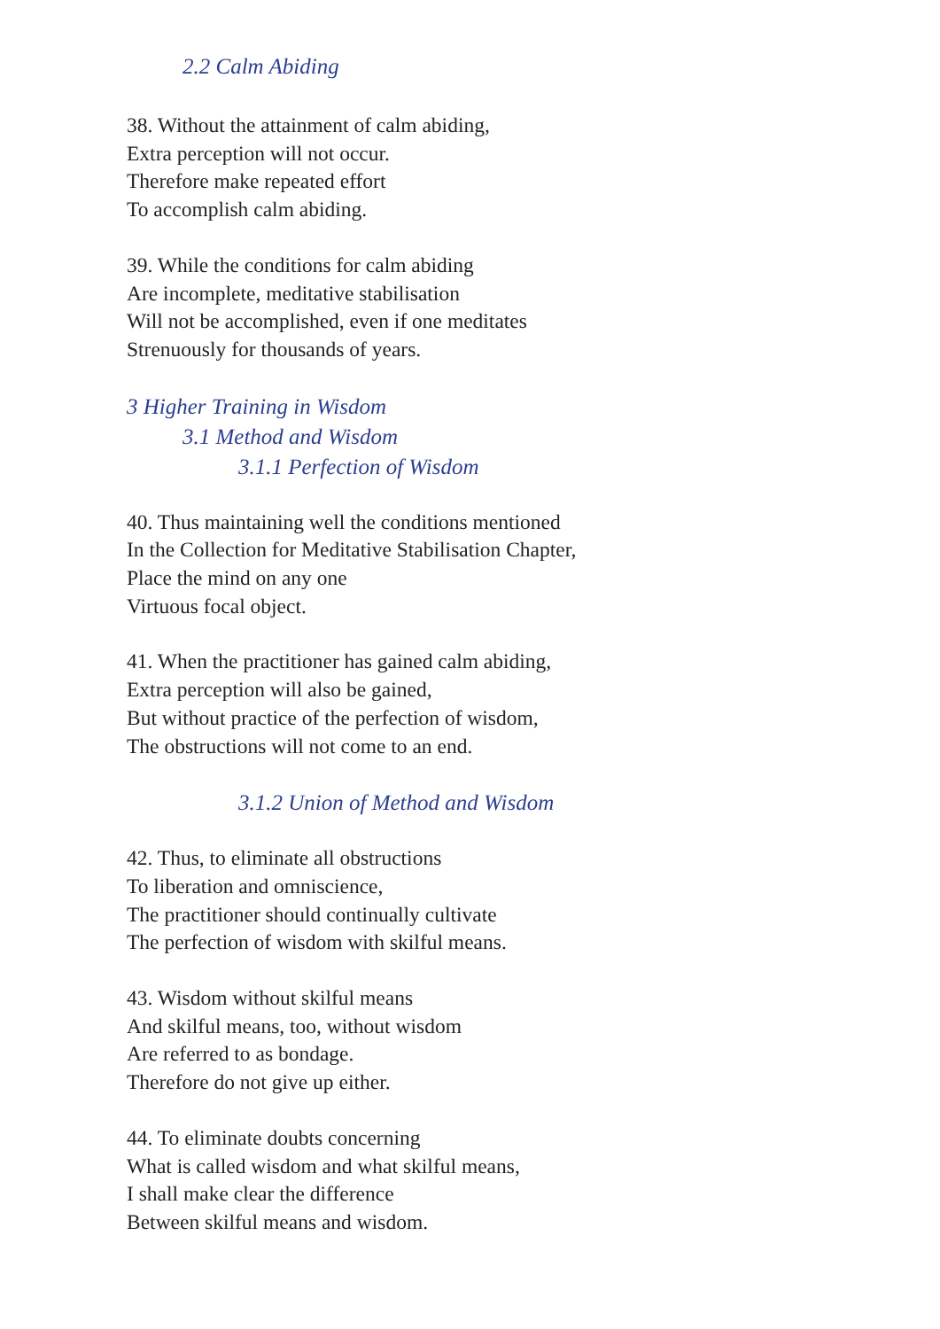2.2 Calm Abiding
38. Without the attainment of calm abiding,
Extra perception will not occur.
Therefore make repeated effort
To accomplish calm abiding.
39. While the conditions for calm abiding
Are incomplete, meditative stabilisation
Will not be accomplished, even if one meditates
Strenuously for thousands of years.
3 Higher Training in Wisdom
3.1 Method and Wisdom
3.1.1 Perfection of Wisdom
40. Thus maintaining well the conditions mentioned
In the Collection for Meditative Stabilisation Chapter,
Place the mind on any one
Virtuous focal object.
41. When the practitioner has gained calm abiding,
Extra perception will also be gained,
But without practice of the perfection of wisdom,
The obstructions will not come to an end.
3.1.2 Union of Method and Wisdom
42. Thus, to eliminate all obstructions
To liberation and omniscience,
The practitioner should continually cultivate
The perfection of wisdom with skilful means.
43. Wisdom without skilful means
And skilful means, too, without wisdom
Are referred to as bondage.
Therefore do not give up either.
44. To eliminate doubts concerning
What is called wisdom and what skilful means,
I shall make clear the difference
Between skilful means and wisdom.